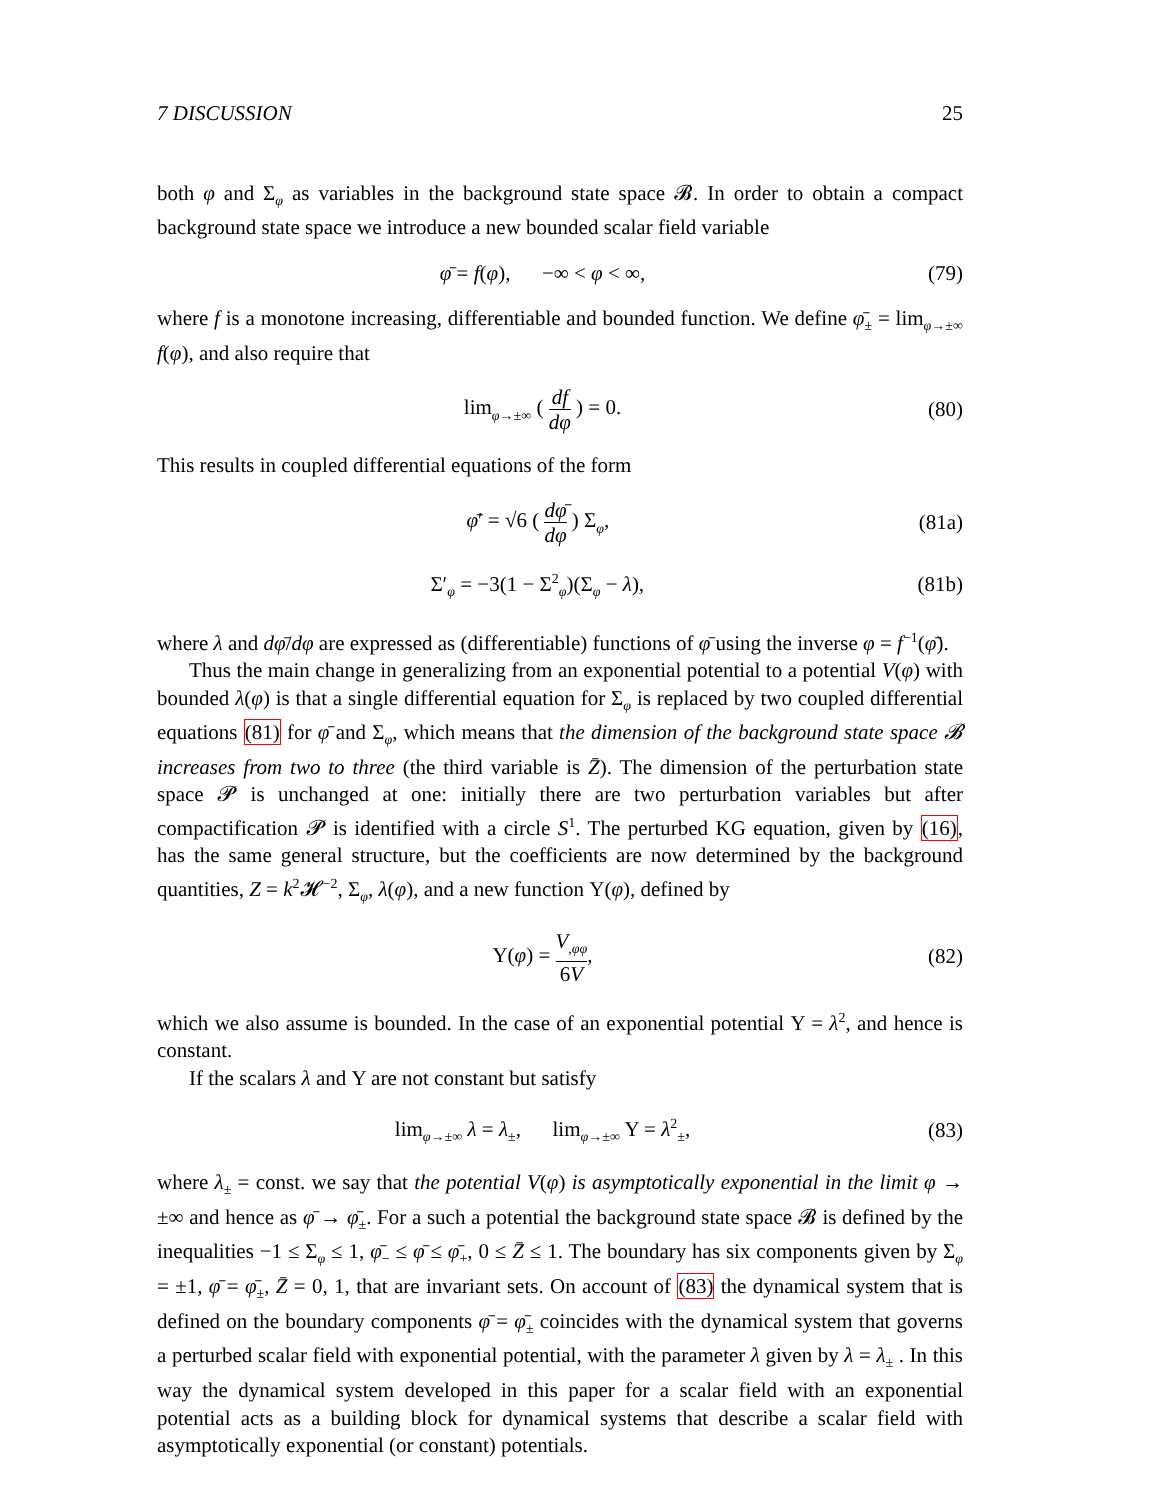7 DISCUSSION 25
both φ and Σ<sub>φ</sub> as variables in the background state space 𝓑. In order to obtain a compact background state space we introduce a new bounded scalar field variable
φ̄ = f(φ), −∞ < φ < ∞, (79)
where f is a monotone increasing, differentiable and bounded function. We define φ̄<sub>±</sub> = lim<sub>φ→±∞</sub> f(φ), and also require that
lim<sub>φ→±∞</sub> ( df dφ ) = 0. (80)
This results in coupled differential equations of the form
φ̄′ = √6 ( dφ̄ dφ ) Σ<sub>φ</sub>, (81a)
Σ′<sub>φ</sub> = −3(1 − Σ<sup>2</sup><sub>φ</sub>)(Σ<sub>φ</sub> − λ), (81b)
where λ and dφ̄/dφ are expressed as (differentiable) functions of φ̄ using the inverse φ = f<sup>−1</sup>(φ̄).
Thus the main change in generalizing from an exponential potential to a potential V(φ) with bounded λ(φ) is that a single differential equation for Σ<sub>φ</sub> is replaced by two coupled differential equations (81) for φ̄ and Σ<sub>φ</sub>, which means that the dimension of the background state space 𝓑 increases from two to three (the third variable is Z̄). The dimension of the perturbation state space 𝓟 is unchanged at one: initially there are two perturbation variables but after compactification 𝓟 is identified with a circle S<sup>1</sup>. The perturbed KG equation, given by (16), has the same general structure, but the coefficients are now determined by the background quantities, Z = k<sup>2</sup>𝓗<sup>−2</sup>, Σ<sub>φ</sub>, λ(φ), and a new function Υ(φ), defined by
Υ(φ) = V<sub>,φφ</sub> 6V, (82)
which we also assume is bounded. In the case of an exponential potential Υ = λ<sup>2</sup>, and hence is constant.
If the scalars λ and Υ are not constant but satisfy
lim<sub>φ→±∞</sub> λ = λ<sub>±</sub>, lim<sub>φ→±∞</sub> Υ = λ<sup>2</sup><sub>±</sub>, (83)
where λ<sub>±</sub> = const. we say that the potential V(φ) is asymptotically exponential in the limit φ → ±∞ and hence as φ̄ → φ̄<sub>±</sub>. For a such a potential the background state space 𝓑 is defined by the inequalities −1 ≤ Σ<sub>φ</sub> ≤ 1, φ̄<sub>−</sub> ≤ φ̄ ≤ φ̄<sub>+</sub>, 0 ≤ Z̄ ≤ 1. The boundary has six components given by Σ<sub>φ</sub> = ±1, φ̄ = φ̄<sub>±</sub>, Z̄ = 0, 1, that are invariant sets. On account of (83) the dynamical system that is defined on the boundary components φ̄ = φ̄<sub>±</sub> coincides with the dynamical system that governs a perturbed scalar field with exponential potential, with the parameter λ given by λ = λ<sub>±</sub> . In this way the dynamical system developed in this paper for a scalar field with an exponential potential acts as a building block for dynamical systems that describe a scalar field with asymptotically exponential (or constant) potentials.